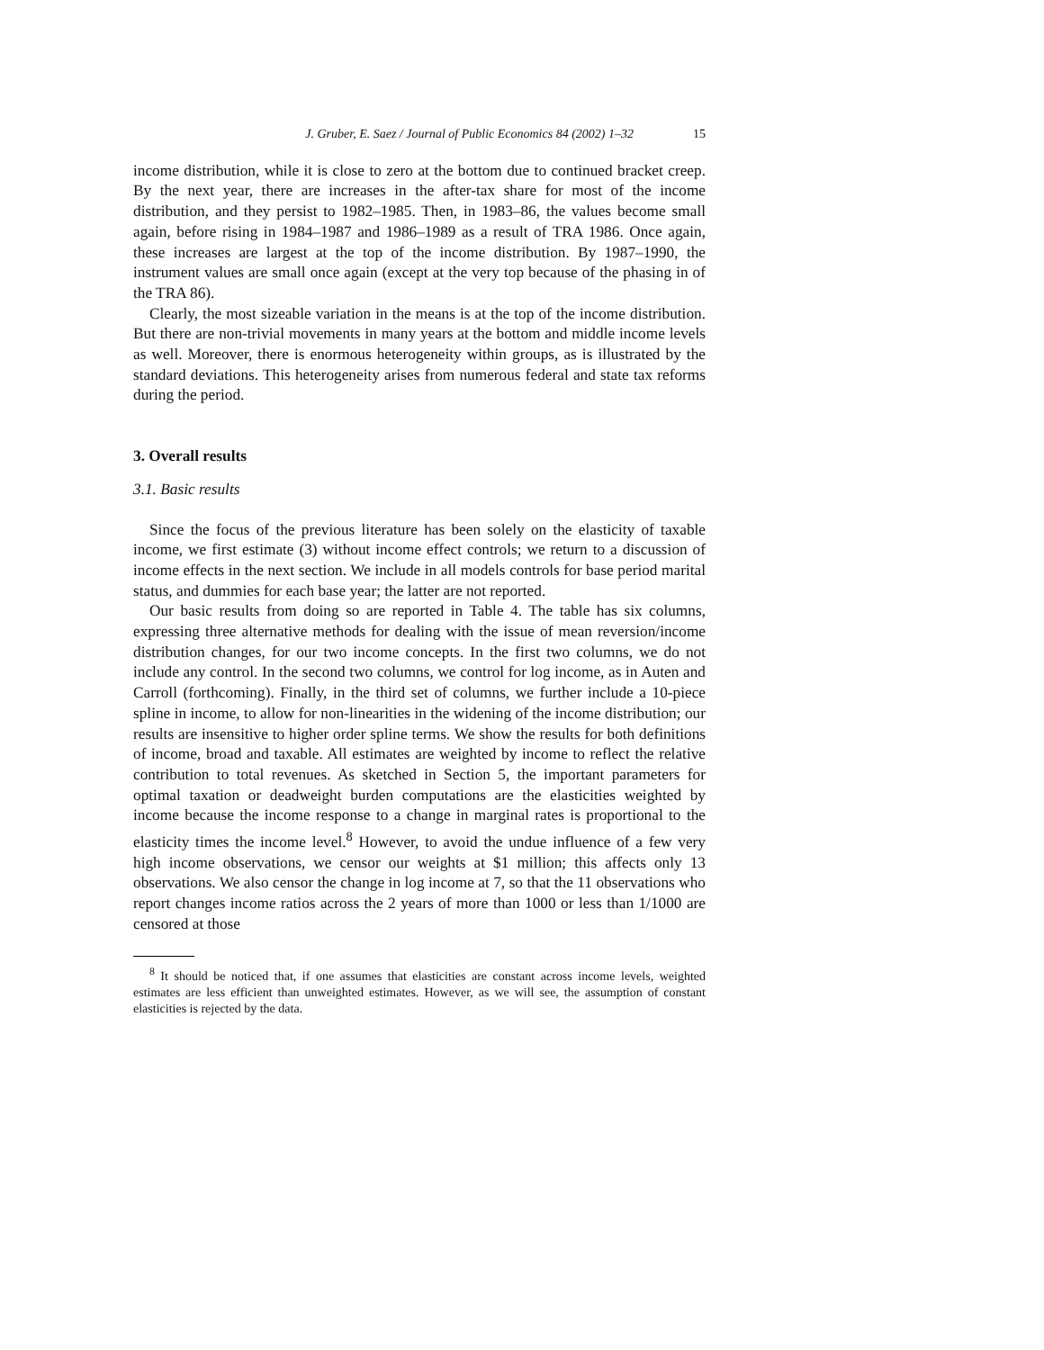J. Gruber, E. Saez / Journal of Public Economics 84 (2002) 1–32 15
income distribution, while it is close to zero at the bottom due to continued bracket creep. By the next year, there are increases in the after-tax share for most of the income distribution, and they persist to 1982–1985. Then, in 1983–86, the values become small again, before rising in 1984–1987 and 1986–1989 as a result of TRA 1986. Once again, these increases are largest at the top of the income distribution. By 1987–1990, the instrument values are small once again (except at the very top because of the phasing in of the TRA 86).
Clearly, the most sizeable variation in the means is at the top of the income distribution. But there are non-trivial movements in many years at the bottom and middle income levels as well. Moreover, there is enormous heterogeneity within groups, as is illustrated by the standard deviations. This heterogeneity arises from numerous federal and state tax reforms during the period.
3. Overall results
3.1. Basic results
Since the focus of the previous literature has been solely on the elasticity of taxable income, we first estimate (3) without income effect controls; we return to a discussion of income effects in the next section. We include in all models controls for base period marital status, and dummies for each base year; the latter are not reported.
Our basic results from doing so are reported in Table 4. The table has six columns, expressing three alternative methods for dealing with the issue of mean reversion/income distribution changes, for our two income concepts. In the first two columns, we do not include any control. In the second two columns, we control for log income, as in Auten and Carroll (forthcoming). Finally, in the third set of columns, we further include a 10-piece spline in income, to allow for non-linearities in the widening of the income distribution; our results are insensitive to higher order spline terms. We show the results for both definitions of income, broad and taxable. All estimates are weighted by income to reflect the relative contribution to total revenues. As sketched in Section 5, the important parameters for optimal taxation or deadweight burden computations are the elasticities weighted by income because the income response to a change in marginal rates is proportional to the elasticity times the income level.<sup>8</sup> However, to avoid the undue influence of a few very high income observations, we censor our weights at $1 million; this affects only 13 observations. We also censor the change in log income at 7, so that the 11 observations who report changes income ratios across the 2 years of more than 1000 or less than 1/1000 are censored at those
<sup>8</sup> It should be noticed that, if one assumes that elasticities are constant across income levels, weighted estimates are less efficient than unweighted estimates. However, as we will see, the assumption of constant elasticities is rejected by the data.